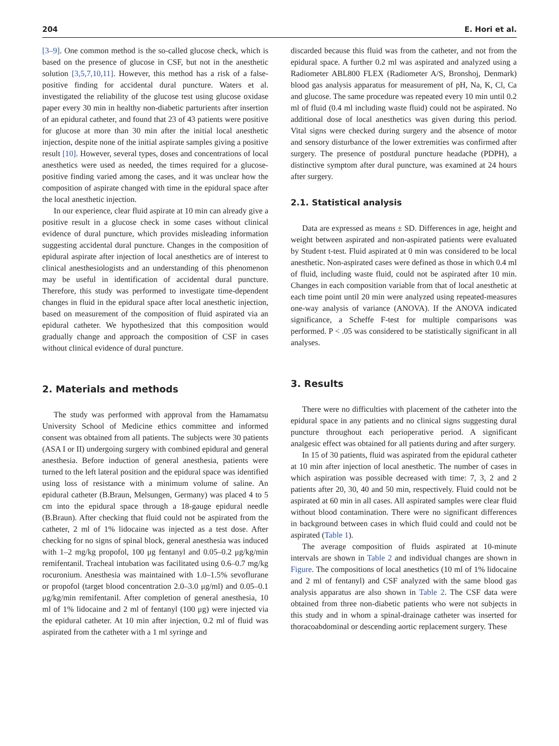204 E. Hori et al.
[3–9]. One common method is the so-called glucose check, which is based on the presence of glucose in CSF, but not in the anesthetic solution [3,5,7,10,11]. However, this method has a risk of a false-positive finding for accidental dural puncture. Waters et al. investigated the reliability of the glucose test using glucose oxidase paper every 30 min in healthy non-diabetic parturients after insertion of an epidural catheter, and found that 23 of 43 patients were positive for glucose at more than 30 min after the initial local anesthetic injection, despite none of the initial aspirate samples giving a positive result [10]. However, several types, doses and concentrations of local anesthetics were used as needed, the times required for a glucose-positive finding varied among the cases, and it was unclear how the composition of aspirate changed with time in the epidural space after the local anesthetic injection.
In our experience, clear fluid aspirate at 10 min can already give a positive result in a glucose check in some cases without clinical evidence of dural puncture, which provides misleading information suggesting accidental dural puncture. Changes in the composition of epidural aspirate after injection of local anesthetics are of interest to clinical anesthesiologists and an understanding of this phenomenon may be useful in identification of accidental dural puncture. Therefore, this study was performed to investigate time-dependent changes in fluid in the epidural space after local anesthetic injection, based on measurement of the composition of fluid aspirated via an epidural catheter. We hypothesized that this composition would gradually change and approach the composition of CSF in cases without clinical evidence of dural puncture.
2. Materials and methods
The study was performed with approval from the Hamamatsu University School of Medicine ethics committee and informed consent was obtained from all patients. The subjects were 30 patients (ASA I or II) undergoing surgery with combined epidural and general anesthesia. Before induction of general anesthesia, patients were turned to the left lateral position and the epidural space was identified using loss of resistance with a minimum volume of saline. An epidural catheter (B.Braun, Melsungen, Germany) was placed 4 to 5 cm into the epidural space through a 18-gauge epidural needle (B.Braun). After checking that fluid could not be aspirated from the catheter, 2 ml of 1% lidocaine was injected as a test dose. After checking for no signs of spinal block, general anesthesia was induced with 1–2 mg/kg propofol, 100 μg fentanyl and 0.05–0.2 μg/kg/min remifentanil. Tracheal intubation was facilitated using 0.6–0.7 mg/kg rocuronium. Anesthesia was maintained with 1.0–1.5% sevoflurane or propofol (target blood concentration 2.0–3.0 μg/ml) and 0.05–0.1 μg/kg/min remifentanil. After completion of general anesthesia, 10 ml of 1% lidocaine and 2 ml of fentanyl (100 μg) were injected via the epidural catheter. At 10 min after injection, 0.2 ml of fluid was aspirated from the catheter with a 1 ml syringe and
discarded because this fluid was from the catheter, and not from the epidural space. A further 0.2 ml was aspirated and analyzed using a Radiometer ABL800 FLEX (Radiometer A/S, Bronshoj, Denmark) blood gas analysis apparatus for measurement of pH, Na, K, Cl, Ca and glucose. The same procedure was repeated every 10 min until 0.2 ml of fluid (0.4 ml including waste fluid) could not be aspirated. No additional dose of local anesthetics was given during this period. Vital signs were checked during surgery and the absence of motor and sensory disturbance of the lower extremities was confirmed after surgery. The presence of postdural puncture headache (PDPH), a distinctive symptom after dural puncture, was examined at 24 hours after surgery.
2.1. Statistical analysis
Data are expressed as means ± SD. Differences in age, height and weight between aspirated and non-aspirated patients were evaluated by Student t-test. Fluid aspirated at 0 min was considered to be local anesthetic. Non-aspirated cases were defined as those in which 0.4 ml of fluid, including waste fluid, could not be aspirated after 10 min. Changes in each composition variable from that of local anesthetic at each time point until 20 min were analyzed using repeated-measures one-way analysis of variance (ANOVA). If the ANOVA indicated significance, a Scheffe F-test for multiple comparisons was performed. P < .05 was considered to be statistically significant in all analyses.
3. Results
There were no difficulties with placement of the catheter into the epidural space in any patients and no clinical signs suggesting dural puncture throughout each perioperative period. A significant analgesic effect was obtained for all patients during and after surgery.
In 15 of 30 patients, fluid was aspirated from the epidural catheter at 10 min after injection of local anesthetic. The number of cases in which aspiration was possible decreased with time: 7, 3, 2 and 2 patients after 20, 30, 40 and 50 min, respectively. Fluid could not be aspirated at 60 min in all cases. All aspirated samples were clear fluid without blood contamination. There were no significant differences in background between cases in which fluid could and could not be aspirated (Table 1).
The average composition of fluids aspirated at 10-minute intervals are shown in Table 2 and individual changes are shown in Figure. The compositions of local anesthetics (10 ml of 1% lidocaine and 2 ml of fentanyl) and CSF analyzed with the same blood gas analysis apparatus are also shown in Table 2. The CSF data were obtained from three non-diabetic patients who were not subjects in this study and in whom a spinal-drainage catheter was inserted for thoracoabdominal or descending aortic replacement surgery. These